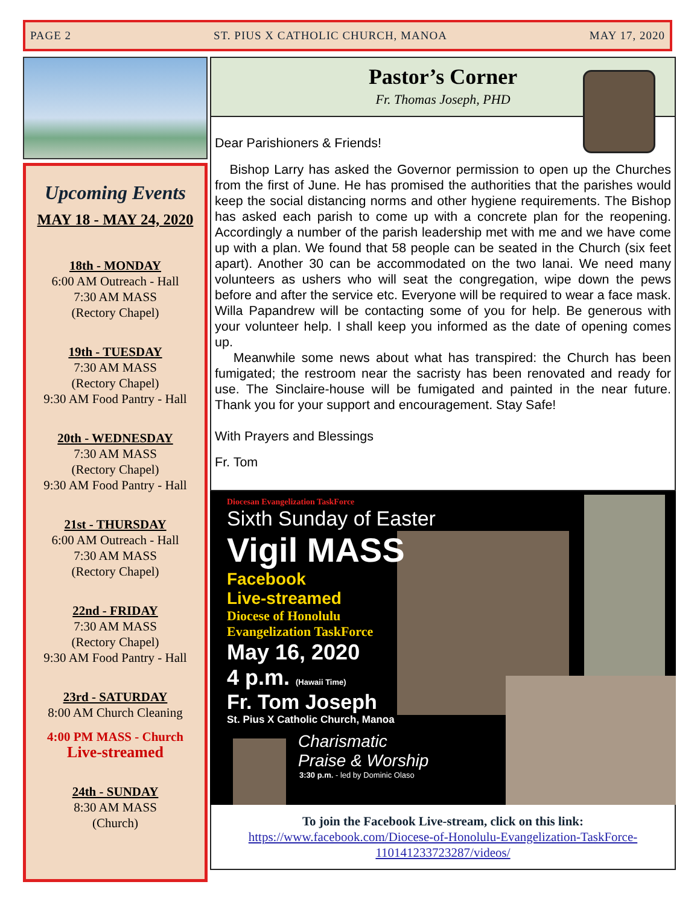PAGE 2 ST. PIUS X CATHOLIC CHURCH, MANOA MAY 17, 2020
Upcoming Events
MAY 18 - MAY 24, 2020
18th - MONDAY
6:00 AM Outreach - Hall
7:30 AM MASS
(Rectory Chapel)
19th - TUESDAY
7:30 AM MASS
(Rectory Chapel)
9:30 AM Food Pantry - Hall
20th - WEDNESDAY
7:30 AM MASS
(Rectory Chapel)
9:30 AM Food Pantry - Hall
21st - THURSDAY
6:00 AM Outreach - Hall
7:30 AM MASS
(Rectory Chapel)
22nd - FRIDAY
7:30 AM MASS
(Rectory Chapel)
9:30 AM Food Pantry - Hall
23rd - SATURDAY
8:00 AM Church Cleaning
4:00 PM MASS - Church
Live-streamed
24th - SUNDAY
8:30 AM MASS
(Church)
Pastor’s Corner
Fr. Thomas Joseph, PHD
Dear Parishioners & Friends!
Bishop Larry has asked the Governor permission to open up the Churches from the first of June. He has promised the authorities that the parishes would keep the social distancing norms and other hygiene requirements. The Bishop has asked each parish to come up with a concrete plan for the reopening. Accordingly a number of the parish leadership met with me and we have come up with a plan. We found that 58 people can be seated in the Church (six feet apart). Another 30 can be accommodated on the two lanai. We need many volunteers as ushers who will seat the congregation, wipe down the pews before and after the service etc. Everyone will be required to wear a face mask. Willa Papandrew will be contacting some of you for help. Be generous with your volunteer help. I shall keep you informed as the date of opening comes up.
Meanwhile some news about what has transpired: the Church has been fumigated; the restroom near the sacristy has been renovated and ready for use. The Sinclaire-house will be fumigated and painted in the near future. Thank you for your support and encouragement. Stay Safe!
With Prayers and Blessings
Fr. Tom
Diocesan Evangelization TaskForce
Sixth Sunday of Easter
Vigil MASS
Facebook
Live-streamed
Diocese of Honolulu
Evangelization TaskForce
May 16, 2020
4 p.m. (Hawaii Time)
Fr. Tom Joseph
St. Pius X Catholic Church, Manoa
Charismatic
Praise & Worship
3:30 p.m. - led by Dominic Olaso
To join the Facebook Live-stream, click on this link:
https://www.facebook.com/Diocese-of-Honolulu-Evangelization-TaskForce-110141233723287/videos/